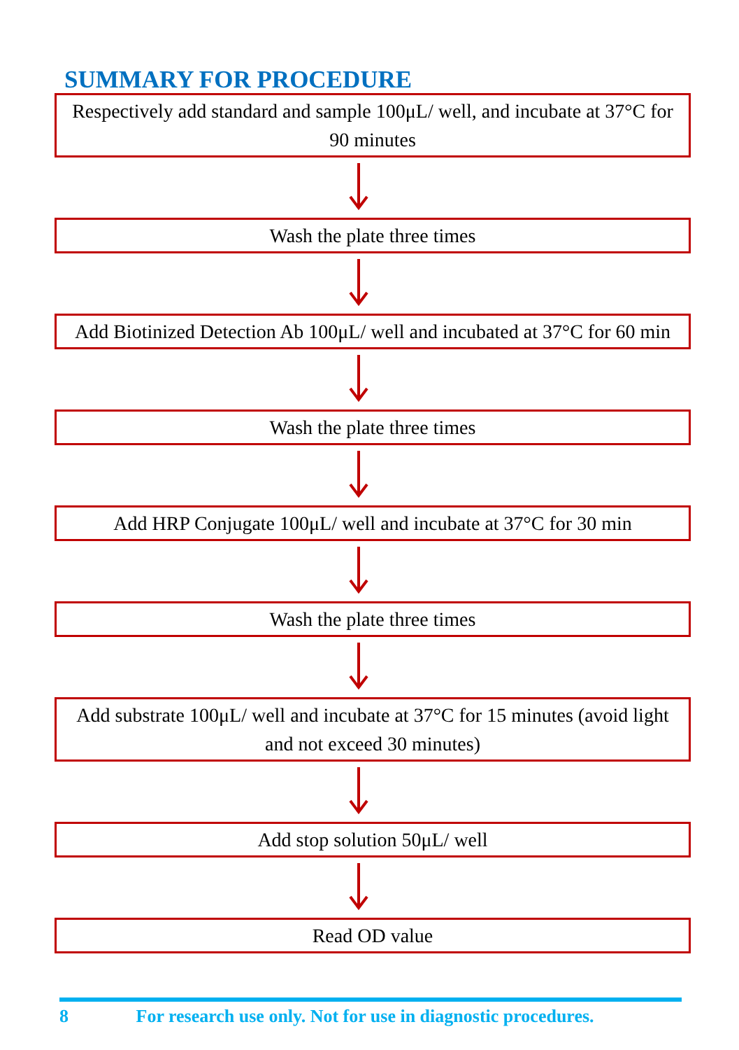SUMMARY FOR PROCEDURE
Respectively add standard and sample 100μL/ well, and incubate at 37°C for 90 minutes
Wash the plate three times
Add Biotinized Detection Ab 100μL/ well and incubated at 37°C for 60 min
Wash the plate three times
Add HRP Conjugate 100μL/ well and incubate at 37°C for 30 min
Wash the plate three times
Add substrate 100μL/ well and incubate at 37°C for 15 minutes (avoid light and not exceed 30 minutes)
Add stop solution 50μL/ well
Read OD value
8 For research use only. Not for use in diagnostic procedures.